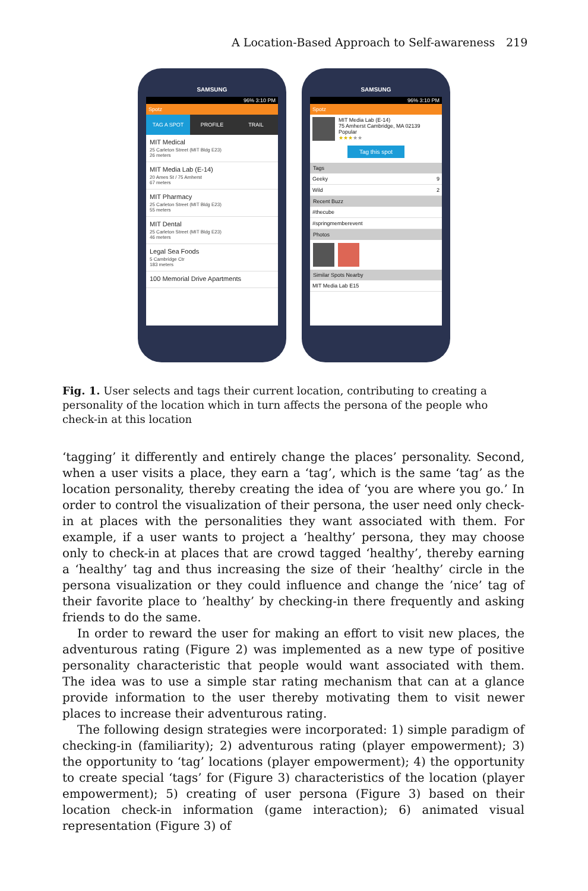A Location-Based Approach to Self-awareness 219
SAMSUNG
96% 3:10 PM
Spotz
TAG A SPOT PROFILE TRAIL
MIT Medical
25 Carleton Street (MIT Bldg E23)
26 meters
MIT Media Lab (E-14)
20 Ames St / 75 Amherst
67 meters
MIT Pharmacy
25 Carleton Street (MIT Bldg E23)
55 meters
MIT Dental
25 Carleton Street (MIT Bldg E23)
46 meters
Legal Sea Foods
5 Cambridge Ctr
183 meters
100 Memorial Drive Apartments
SAMSUNG
96% 3:10 PM
Spotz
MIT Media Lab (E-14)
75 Amherst Cambridge, MA 02139
Popular
★★★★★
Tag this spot
Tags
Geeky 9
Wild 2
Recent Buzz
#thecube
#springmemberevent
Photos
Similar Spots Nearby
MIT Media Lab E15
Fig. 1. User selects and tags their current location, contributing to creating a personality of the location which in turn affects the persona of the people who check-in at this location
‘tagging’ it differently and entirely change the places’ personality. Second, when a user visits a place, they earn a ‘tag’, which is the same ‘tag’ as the location personality, thereby creating the idea of ‘you are where you go.’ In order to control the visualization of their persona, the user need only check-in at places with the personalities they want associated with them. For example, if a user wants to project a ‘healthy’ persona, they may choose only to check-in at places that are crowd tagged ‘healthy’, thereby earning a ‘healthy’ tag and thus increasing the size of their ‘healthy’ circle in the persona visualization or they could influence and change the ’nice’ tag of their favorite place to ’healthy’ by checking-in there frequently and asking friends to do the same.
In order to reward the user for making an effort to visit new places, the adventurous rating (Figure 2) was implemented as a new type of positive personality characteristic that people would want associated with them. The idea was to use a simple star rating mechanism that can at a glance provide information to the user thereby motivating them to visit newer places to increase their adventurous rating.
The following design strategies were incorporated: 1) simple paradigm of checking-in (familiarity); 2) adventurous rating (player empowerment); 3) the opportunity to ‘tag’ locations (player empowerment); 4) the opportunity to create special ‘tags’ for (Figure 3) characteristics of the location (player empowerment); 5) creating of user persona (Figure 3) based on their location check-in information (game interaction); 6) animated visual representation (Figure 3) of